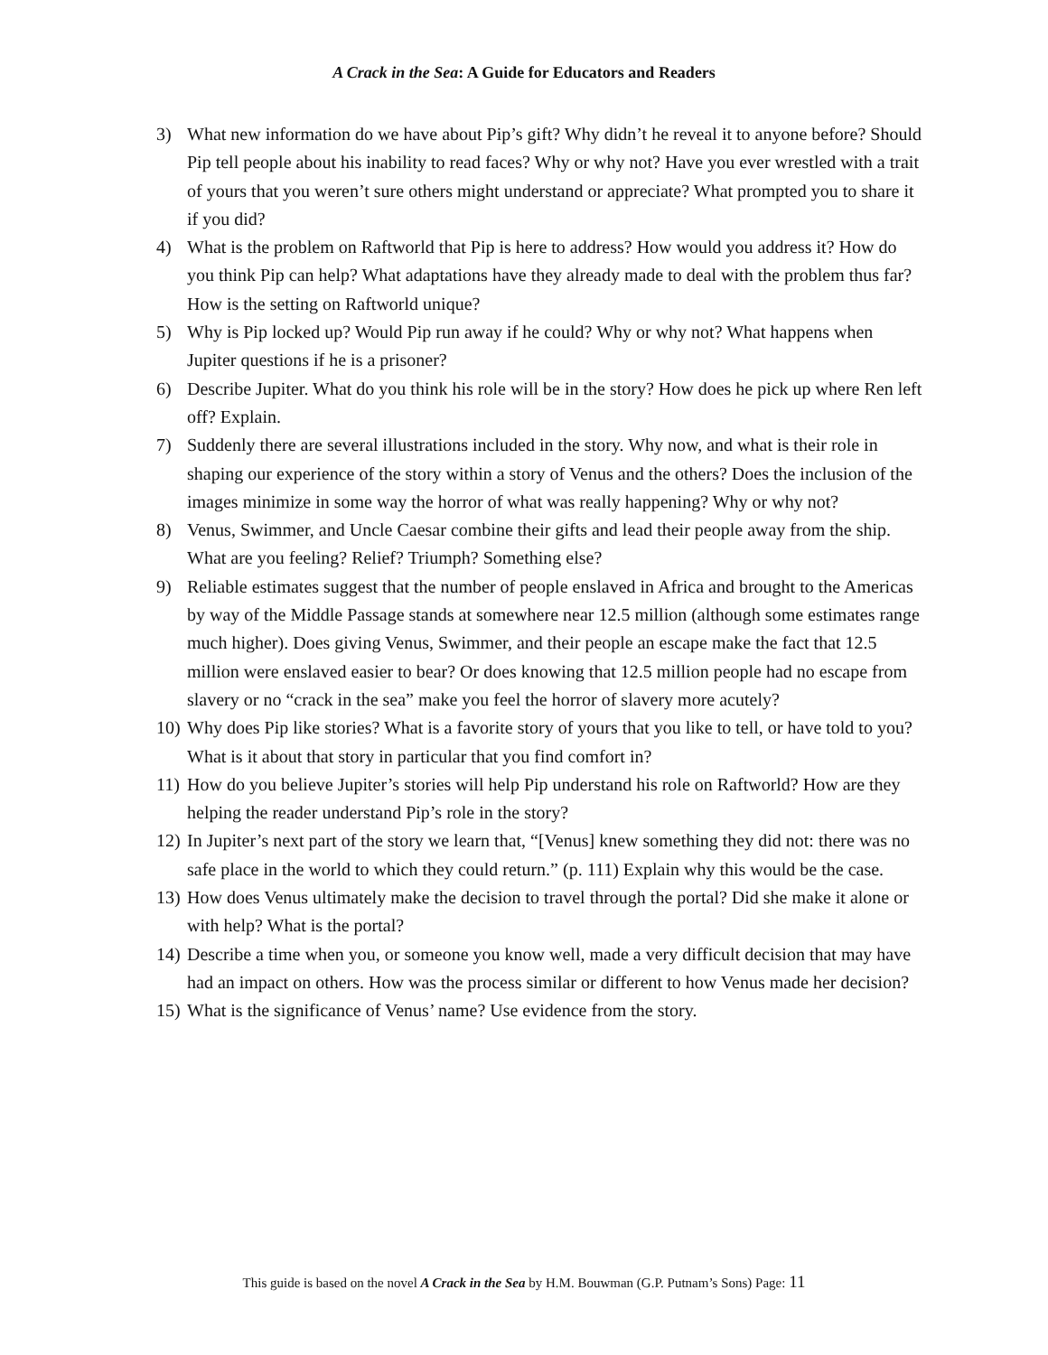A Crack in the Sea: A Guide for Educators and Readers
3) What new information do we have about Pip’s gift? Why didn’t he reveal it to anyone before? Should Pip tell people about his inability to read faces? Why or why not? Have you ever wrestled with a trait of yours that you weren’t sure others might understand or appreciate? What prompted you to share it if you did?
4) What is the problem on Raftworld that Pip is here to address? How would you address it? How do you think Pip can help? What adaptations have they already made to deal with the problem thus far? How is the setting on Raftworld unique?
5) Why is Pip locked up? Would Pip run away if he could? Why or why not? What happens when Jupiter questions if he is a prisoner?
6) Describe Jupiter. What do you think his role will be in the story? How does he pick up where Ren left off? Explain.
7) Suddenly there are several illustrations included in the story. Why now, and what is their role in shaping our experience of the story within a story of Venus and the others? Does the inclusion of the images minimize in some way the horror of what was really happening? Why or why not?
8) Venus, Swimmer, and Uncle Caesar combine their gifts and lead their people away from the ship. What are you feeling? Relief? Triumph? Something else?
9) Reliable estimates suggest that the number of people enslaved in Africa and brought to the Americas by way of the Middle Passage stands at somewhere near 12.5 million (although some estimates range much higher). Does giving Venus, Swimmer, and their people an escape make the fact that 12.5 million were enslaved easier to bear? Or does knowing that 12.5 million people had no escape from slavery or no “crack in the sea” make you feel the horror of slavery more acutely?
10) Why does Pip like stories? What is a favorite story of yours that you like to tell, or have told to you? What is it about that story in particular that you find comfort in?
11) How do you believe Jupiter’s stories will help Pip understand his role on Raftworld? How are they helping the reader understand Pip’s role in the story?
12) In Jupiter’s next part of the story we learn that, “[Venus] knew something they did not: there was no safe place in the world to which they could return.” (p. 111) Explain why this would be the case.
13) How does Venus ultimately make the decision to travel through the portal? Did she make it alone or with help? What is the portal?
14) Describe a time when you, or someone you know well, made a very difficult decision that may have had an impact on others. How was the process similar or different to how Venus made her decision?
15) What is the significance of Venus’ name? Use evidence from the story.
This guide is based on the novel A Crack in the Sea by H.M. Bouwman (G.P. Putnam’s Sons) Page: 11